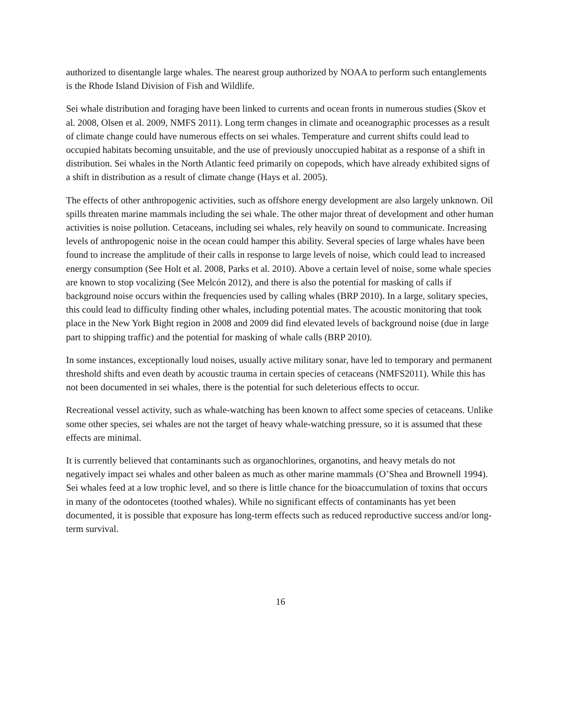authorized to disentangle large whales. The nearest group authorized by NOAA to perform such entanglements is the Rhode Island Division of Fish and Wildlife.
Sei whale distribution and foraging have been linked to currents and ocean fronts in numerous studies (Skov et al. 2008, Olsen et al. 2009, NMFS 2011). Long term changes in climate and oceanographic processes as a result of climate change could have numerous effects on sei whales. Temperature and current shifts could lead to occupied habitats becoming unsuitable, and the use of previously unoccupied habitat as a response of a shift in distribution. Sei whales in the North Atlantic feed primarily on copepods, which have already exhibited signs of a shift in distribution as a result of climate change (Hays et al. 2005).
The effects of other anthropogenic activities, such as offshore energy development are also largely unknown. Oil spills threaten marine mammals including the sei whale. The other major threat of development and other human activities is noise pollution. Cetaceans, including sei whales, rely heavily on sound to communicate. Increasing levels of anthropogenic noise in the ocean could hamper this ability. Several species of large whales have been found to increase the amplitude of their calls in response to large levels of noise, which could lead to increased energy consumption (See Holt et al. 2008, Parks et al. 2010). Above a certain level of noise, some whale species are known to stop vocalizing (See Melcón 2012), and there is also the potential for masking of calls if background noise occurs within the frequencies used by calling whales (BRP 2010). In a large, solitary species, this could lead to difficulty finding other whales, including potential mates. The acoustic monitoring that took place in the New York Bight region in 2008 and 2009 did find elevated levels of background noise (due in large part to shipping traffic) and the potential for masking of whale calls (BRP 2010).
In some instances, exceptionally loud noises, usually active military sonar, have led to temporary and permanent threshold shifts and even death by acoustic trauma in certain species of cetaceans (NMFS2011). While this has not been documented in sei whales, there is the potential for such deleterious effects to occur.
Recreational vessel activity, such as whale-watching has been known to affect some species of cetaceans. Unlike some other species, sei whales are not the target of heavy whale-watching pressure, so it is assumed that these effects are minimal.
It is currently believed that contaminants such as organochlorines, organotins, and heavy metals do not negatively impact sei whales and other baleen as much as other marine mammals (O’Shea and Brownell 1994). Sei whales feed at a low trophic level, and so there is little chance for the bioaccumulation of toxins that occurs in many of the odontocetes (toothed whales). While no significant effects of contaminants has yet been documented, it is possible that exposure has long-term effects such as reduced reproductive success and/or long-term survival.
16